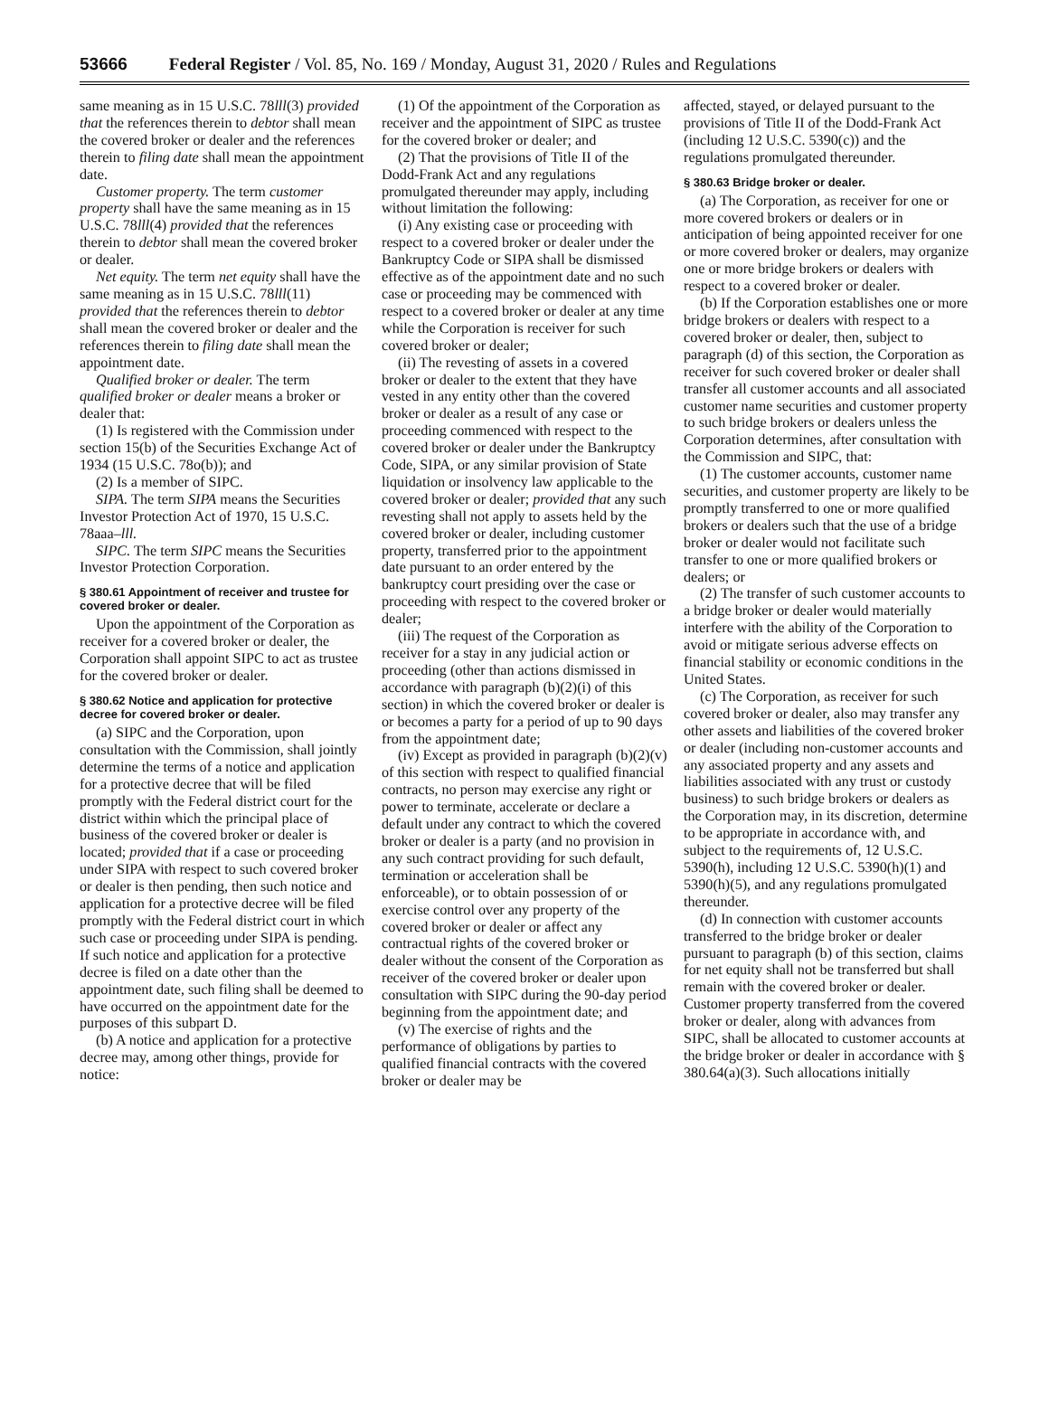53666 Federal Register / Vol. 85, No. 169 / Monday, August 31, 2020 / Rules and Regulations
same meaning as in 15 U.S.C. 78lll(3) provided that the references therein to debtor shall mean the covered broker or dealer and the references therein to filing date shall mean the appointment date.
Customer property. The term customer property shall have the same meaning as in 15 U.S.C. 78lll(4) provided that the references therein to debtor shall mean the covered broker or dealer.
Net equity. The term net equity shall have the same meaning as in 15 U.S.C. 78lll(11) provided that the references therein to debtor shall mean the covered broker or dealer and the references therein to filing date shall mean the appointment date.
Qualified broker or dealer. The term qualified broker or dealer means a broker or dealer that:
(1) Is registered with the Commission under section 15(b) of the Securities Exchange Act of 1934 (15 U.S.C. 78o(b)); and
(2) Is a member of SIPC.
SIPA. The term SIPA means the Securities Investor Protection Act of 1970, 15 U.S.C. 78aaa–lll.
SIPC. The term SIPC means the Securities Investor Protection Corporation.
§ 380.61 Appointment of receiver and trustee for covered broker or dealer.
Upon the appointment of the Corporation as receiver for a covered broker or dealer, the Corporation shall appoint SIPC to act as trustee for the covered broker or dealer.
§ 380.62 Notice and application for protective decree for covered broker or dealer.
(a) SIPC and the Corporation, upon consultation with the Commission, shall jointly determine the terms of a notice and application for a protective decree that will be filed promptly with the Federal district court for the district within which the principal place of business of the covered broker or dealer is located; provided that if a case or proceeding under SIPA with respect to such covered broker or dealer is then pending, then such notice and application for a protective decree will be filed promptly with the Federal district court in which such case or proceeding under SIPA is pending. If such notice and application for a protective decree is filed on a date other than the appointment date, such filing shall be deemed to have occurred on the appointment date for the purposes of this subpart D.
(b) A notice and application for a protective decree may, among other things, provide for notice:
(1) Of the appointment of the Corporation as receiver and the appointment of SIPC as trustee for the covered broker or dealer; and
(2) That the provisions of Title II of the Dodd-Frank Act and any regulations promulgated thereunder may apply, including without limitation the following:
(i) Any existing case or proceeding with respect to a covered broker or dealer under the Bankruptcy Code or SIPA shall be dismissed effective as of the appointment date and no such case or proceeding may be commenced with respect to a covered broker or dealer at any time while the Corporation is receiver for such covered broker or dealer;
(ii) The revesting of assets in a covered broker or dealer to the extent that they have vested in any entity other than the covered broker or dealer as a result of any case or proceeding commenced with respect to the covered broker or dealer under the Bankruptcy Code, SIPA, or any similar provision of State liquidation or insolvency law applicable to the covered broker or dealer; provided that any such revesting shall not apply to assets held by the covered broker or dealer, including customer property, transferred prior to the appointment date pursuant to an order entered by the bankruptcy court presiding over the case or proceeding with respect to the covered broker or dealer;
(iii) The request of the Corporation as receiver for a stay in any judicial action or proceeding (other than actions dismissed in accordance with paragraph (b)(2)(i) of this section) in which the covered broker or dealer is or becomes a party for a period of up to 90 days from the appointment date;
(iv) Except as provided in paragraph (b)(2)(v) of this section with respect to qualified financial contracts, no person may exercise any right or power to terminate, accelerate or declare a default under any contract to which the covered broker or dealer is a party (and no provision in any such contract providing for such default, termination or acceleration shall be enforceable), or to obtain possession of or exercise control over any property of the covered broker or dealer or affect any contractual rights of the covered broker or dealer without the consent of the Corporation as receiver of the covered broker or dealer upon consultation with SIPC during the 90-day period beginning from the appointment date; and
(v) The exercise of rights and the performance of obligations by parties to qualified financial contracts with the covered broker or dealer may be
affected, stayed, or delayed pursuant to the provisions of Title II of the Dodd-Frank Act (including 12 U.S.C. 5390(c)) and the regulations promulgated thereunder.
§ 380.63 Bridge broker or dealer.
(a) The Corporation, as receiver for one or more covered brokers or dealers or in anticipation of being appointed receiver for one or more covered broker or dealers, may organize one or more bridge brokers or dealers with respect to a covered broker or dealer.
(b) If the Corporation establishes one or more bridge brokers or dealers with respect to a covered broker or dealer, then, subject to paragraph (d) of this section, the Corporation as receiver for such covered broker or dealer shall transfer all customer accounts and all associated customer name securities and customer property to such bridge brokers or dealers unless the Corporation determines, after consultation with the Commission and SIPC, that:
(1) The customer accounts, customer name securities, and customer property are likely to be promptly transferred to one or more qualified brokers or dealers such that the use of a bridge broker or dealer would not facilitate such transfer to one or more qualified brokers or dealers; or
(2) The transfer of such customer accounts to a bridge broker or dealer would materially interfere with the ability of the Corporation to avoid or mitigate serious adverse effects on financial stability or economic conditions in the United States.
(c) The Corporation, as receiver for such covered broker or dealer, also may transfer any other assets and liabilities of the covered broker or dealer (including non-customer accounts and any associated property and any assets and liabilities associated with any trust or custody business) to such bridge brokers or dealers as the Corporation may, in its discretion, determine to be appropriate in accordance with, and subject to the requirements of, 12 U.S.C. 5390(h), including 12 U.S.C. 5390(h)(1) and 5390(h)(5), and any regulations promulgated thereunder.
(d) In connection with customer accounts transferred to the bridge broker or dealer pursuant to paragraph (b) of this section, claims for net equity shall not be transferred but shall remain with the covered broker or dealer. Customer property transferred from the covered broker or dealer, along with advances from SIPC, shall be allocated to customer accounts at the bridge broker or dealer in accordance with § 380.64(a)(3). Such allocations initially